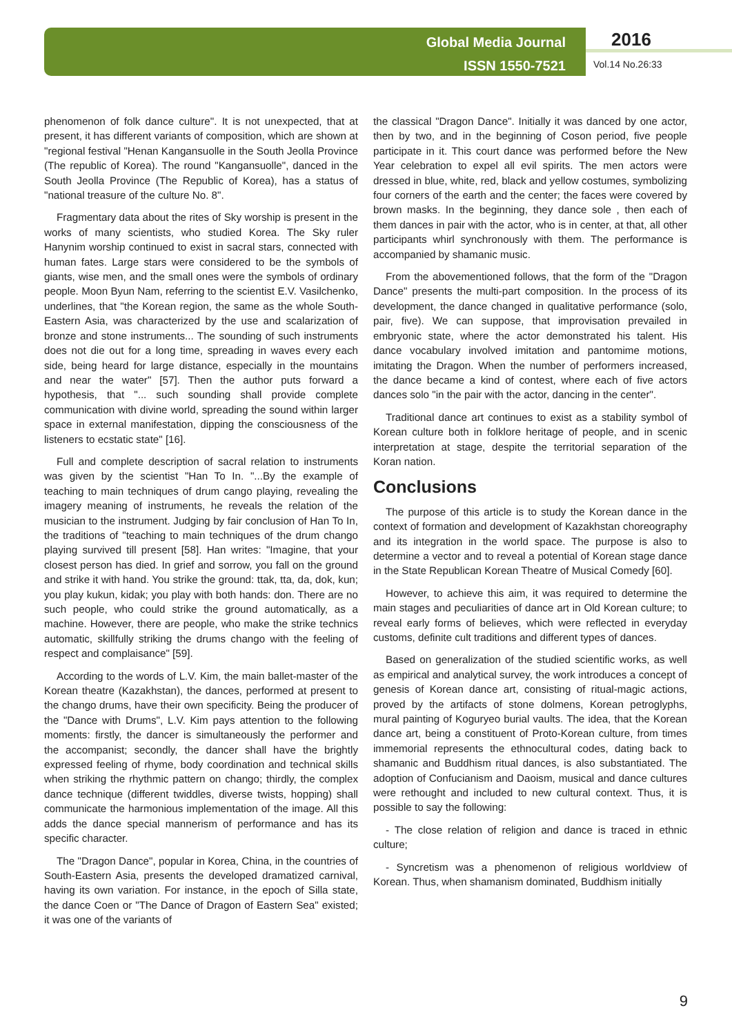Global Media Journal
ISSN 1550-7521
2016
Vol.14 No.26:33
phenomenon of folk dance culture". It is not unexpected, that at present, it has different variants of composition, which are shown at "regional festival "Henan Kangansuolle in the South Jeolla Province (The republic of Korea). The round "Kangansuolle", danced in the South Jeolla Province (The Republic of Korea), has a status of "national treasure of the culture No. 8".
Fragmentary data about the rites of Sky worship is present in the works of many scientists, who studied Korea. The Sky ruler Hanynim worship continued to exist in sacral stars, connected with human fates. Large stars were considered to be the symbols of giants, wise men, and the small ones were the symbols of ordinary people. Moon Byun Nam, referring to the scientist E.V. Vasilchenko, underlines, that "the Korean region, the same as the whole South-Eastern Asia, was characterized by the use and scalarization of bronze and stone instruments... The sounding of such instruments does not die out for a long time, spreading in waves every each side, being heard for large distance, especially in the mountains and near the water" [57]. Then the author puts forward a hypothesis, that "... such sounding shall provide complete communication with divine world, spreading the sound within larger space in external manifestation, dipping the consciousness of the listeners to ecstatic state" [16].
Full and complete description of sacral relation to instruments was given by the scientist "Han To In. "...By the example of teaching to main techniques of drum cango playing, revealing the imagery meaning of instruments, he reveals the relation of the musician to the instrument. Judging by fair conclusion of Han To In, the traditions of "teaching to main techniques of the drum chango playing survived till present [58]. Han writes: "Imagine, that your closest person has died. In grief and sorrow, you fall on the ground and strike it with hand. You strike the ground: ttak, tta, da, dok, kun; you play kukun, kidak; you play with both hands: don. There are no such people, who could strike the ground automatically, as a machine. However, there are people, who make the strike technics automatic, skillfully striking the drums chango with the feeling of respect and complaisance" [59].
According to the words of L.V. Kim, the main ballet-master of the Korean theatre (Kazakhstan), the dances, performed at present to the chango drums, have their own specificity. Being the producer of the "Dance with Drums", L.V. Kim pays attention to the following moments: firstly, the dancer is simultaneously the performer and the accompanist; secondly, the dancer shall have the brightly expressed feeling of rhyme, body coordination and technical skills when striking the rhythmic pattern on chango; thirdly, the complex dance technique (different twiddles, diverse twists, hopping) shall communicate the harmonious implementation of the image. All this adds the dance special mannerism of performance and has its specific character.
The "Dragon Dance", popular in Korea, China, in the countries of South-Eastern Asia, presents the developed dramatized carnival, having its own variation. For instance, in the epoch of Silla state, the dance Coen or "The Dance of Dragon of Eastern Sea" existed; it was one of the variants of
the classical "Dragon Dance". Initially it was danced by one actor, then by two, and in the beginning of Coson period, five people participate in it. This court dance was performed before the New Year celebration to expel all evil spirits. The men actors were dressed in blue, white, red, black and yellow costumes, symbolizing four corners of the earth and the center; the faces were covered by brown masks. In the beginning, they dance sole , then each of them dances in pair with the actor, who is in center, at that, all other participants whirl synchronously with them. The performance is accompanied by shamanic music.
From the abovementioned follows, that the form of the "Dragon Dance" presents the multi-part composition. In the process of its development, the dance changed in qualitative performance (solo, pair, five). We can suppose, that improvisation prevailed in embryonic state, where the actor demonstrated his talent. His dance vocabulary involved imitation and pantomime motions, imitating the Dragon. When the number of performers increased, the dance became a kind of contest, where each of five actors dances solo "in the pair with the actor, dancing in the center".
Traditional dance art continues to exist as a stability symbol of Korean culture both in folklore heritage of people, and in scenic interpretation at stage, despite the territorial separation of the Koran nation.
Conclusions
The purpose of this article is to study the Korean dance in the context of formation and development of Kazakhstan choreography and its integration in the world space. The purpose is also to determine a vector and to reveal a potential of Korean stage dance in the State Republican Korean Theatre of Musical Comedy [60].
However, to achieve this aim, it was required to determine the main stages and peculiarities of dance art in Old Korean culture; to reveal early forms of believes, which were reflected in everyday customs, definite cult traditions and different types of dances.
Based on generalization of the studied scientific works, as well as empirical and analytical survey, the work introduces a concept of genesis of Korean dance art, consisting of ritual-magic actions, proved by the artifacts of stone dolmens, Korean petroglyphs, mural painting of Koguryeo burial vaults. The idea, that the Korean dance art, being a constituent of Proto-Korean culture, from times immemorial represents the ethnocultural codes, dating back to shamanic and Buddhism ritual dances, is also substantiated. The adoption of Confucianism and Daoism, musical and dance cultures were rethought and included to new cultural context. Thus, it is possible to say the following:
- The close relation of religion and dance is traced in ethnic culture;
- Syncretism was a phenomenon of religious worldview of Korean. Thus, when shamanism dominated, Buddhism initially
9